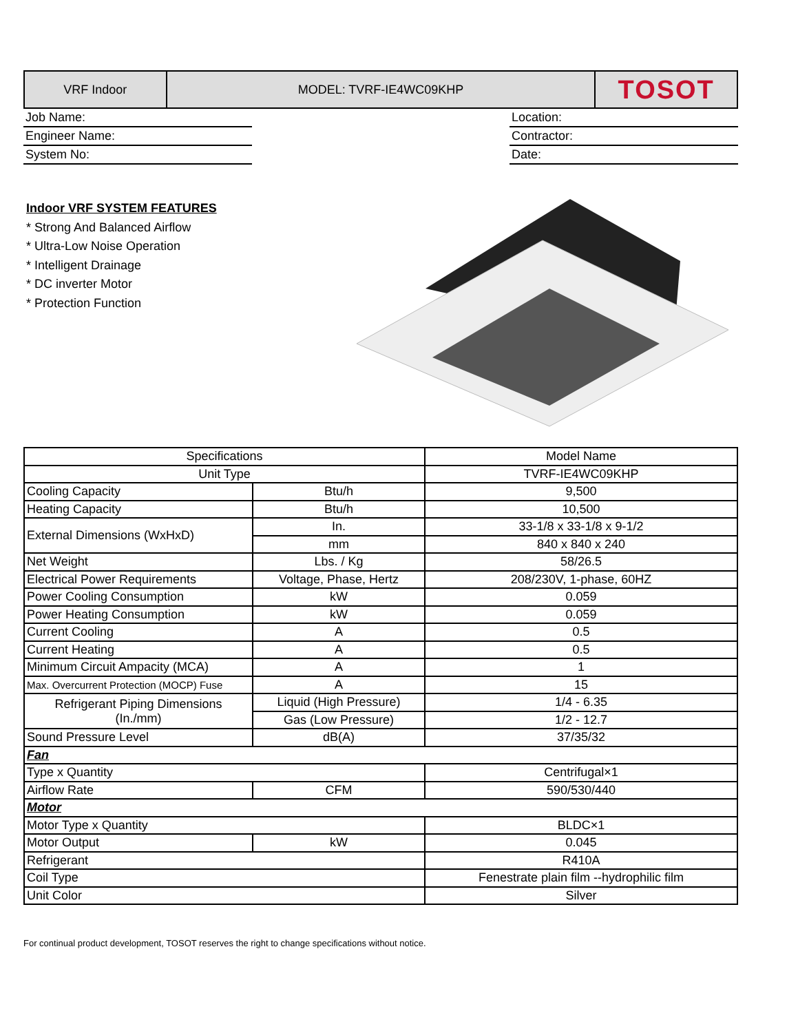VRF Indoor MODEL: TVRF-IE4WC09KHP
TOSOT
Job Name:
Engineer Name:
System No:
Location:
Contractor:
Date:
Indoor VRF SYSTEM FEATURES
* Strong And Balanced Airflow
* Ultra-Low Noise Operation
* Intelligent Drainage
* DC inverter Motor
* Protection Function
| Specifications | | Model Name |
| --- | --- | --- |
| Unit Type | | TVRF-IE4WC09KHP |
| Cooling Capacity | Btu/h | 9,500 |
| Heating Capacity | Btu/h | 10,500 |
| External Dimensions (WxHxD) | In. | 33-1/8 x 33-1/8 x 9-1/2 |
| | mm | 840 x 840 x 240 |
| Net Weight | Lbs. / Kg | 58/26.5 |
| Electrical Power Requirements | Voltage, Phase, Hertz | 208/230V, 1-phase, 60HZ |
| Power Cooling Consumption | kW | 0.059 |
| Power Heating Consumption | kW | 0.059 |
| Current Cooling | A | 0.5 |
| Current Heating | A | 0.5 |
| Minimum Circuit Ampacity (MCA) | A | 1 |
| Max. Overcurrent Protection (MOCP) Fuse | A | 15 |
| Refrigerant Piping Dimensions (In./mm) | Liquid (High Pressure) | 1/4 - 6.35 |
| | Gas (Low Pressure) | 1/2 - 12.7 |
| Sound Pressure Level | dB(A) | 37/35/32 |
| Fan | | |
| Type x Quantity | | Centrifugal×1 |
| Airflow Rate | CFM | 590/530/440 |
| Motor | | |
| Motor Type x Quantity | | BLDC×1 |
| Motor Output | kW | 0.045 |
| Refrigerant | | R410A |
| Coil Type | | Fenestrate plain film --hydrophilic film |
| Unit Color | | Silver |
For continual product development, TOSOT reserves the right to change specifications without notice.